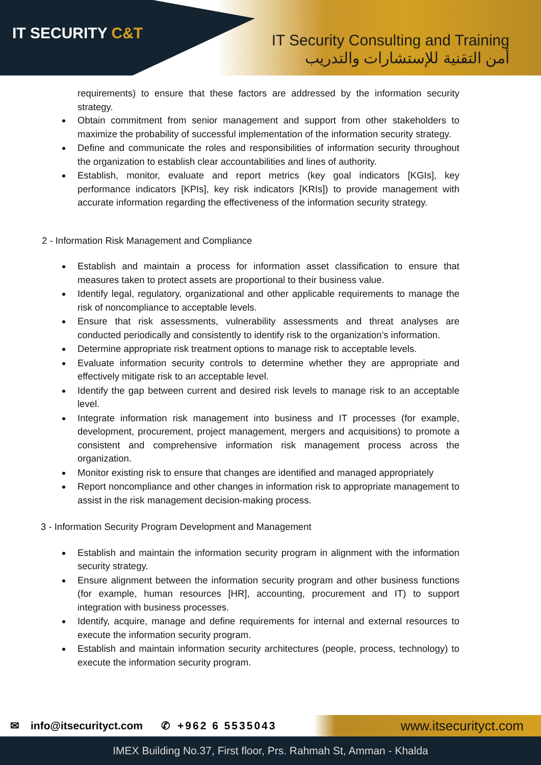IT SECURITY C&T
IT Security Consulting and Training
أمن التقنية للإستشارات والتدريب
requirements) to ensure that these factors are addressed by the information security strategy.
Obtain commitment from senior management and support from other stakeholders to maximize the probability of successful implementation of the information security strategy.
Define and communicate the roles and responsibilities of information security throughout the organization to establish clear accountabilities and lines of authority.
Establish, monitor, evaluate and report metrics (key goal indicators [KGIs], key performance indicators [KPIs], key risk indicators [KRIs]) to provide management with accurate information regarding the effectiveness of the information security strategy.
2 - Information Risk Management and Compliance
Establish and maintain a process for information asset classification to ensure that measures taken to protect assets are proportional to their business value.
Identify legal, regulatory, organizational and other applicable requirements to manage the risk of noncompliance to acceptable levels.
Ensure that risk assessments, vulnerability assessments and threat analyses are conducted periodically and consistently to identify risk to the organization’s information.
Determine appropriate risk treatment options to manage risk to acceptable levels.
Evaluate information security controls to determine whether they are appropriate and effectively mitigate risk to an acceptable level.
Identify the gap between current and desired risk levels to manage risk to an acceptable level.
Integrate information risk management into business and IT processes (for example, development, procurement, project management, mergers and acquisitions) to promote a consistent and comprehensive information risk management process across the organization.
Monitor existing risk to ensure that changes are identified and managed appropriately
Report noncompliance and other changes in information risk to appropriate management to assist in the risk management decision-making process.
3 - Information Security Program Development and Management
Establish and maintain the information security program in alignment with the information security strategy.
Ensure alignment between the information security program and other business functions (for example, human resources [HR], accounting, procurement and IT) to support integration with business processes.
Identify, acquire, manage and define requirements for internal and external resources to execute the information security program.
Establish and maintain information security architectures (people, process, technology) to execute the information security program.
✉ info@itsecurityct.com ✆ +962 6 5535043 www.itsecurityct.com
IMEX Building No.37, First floor, Prs. Rahmah St, Amman - Khalda